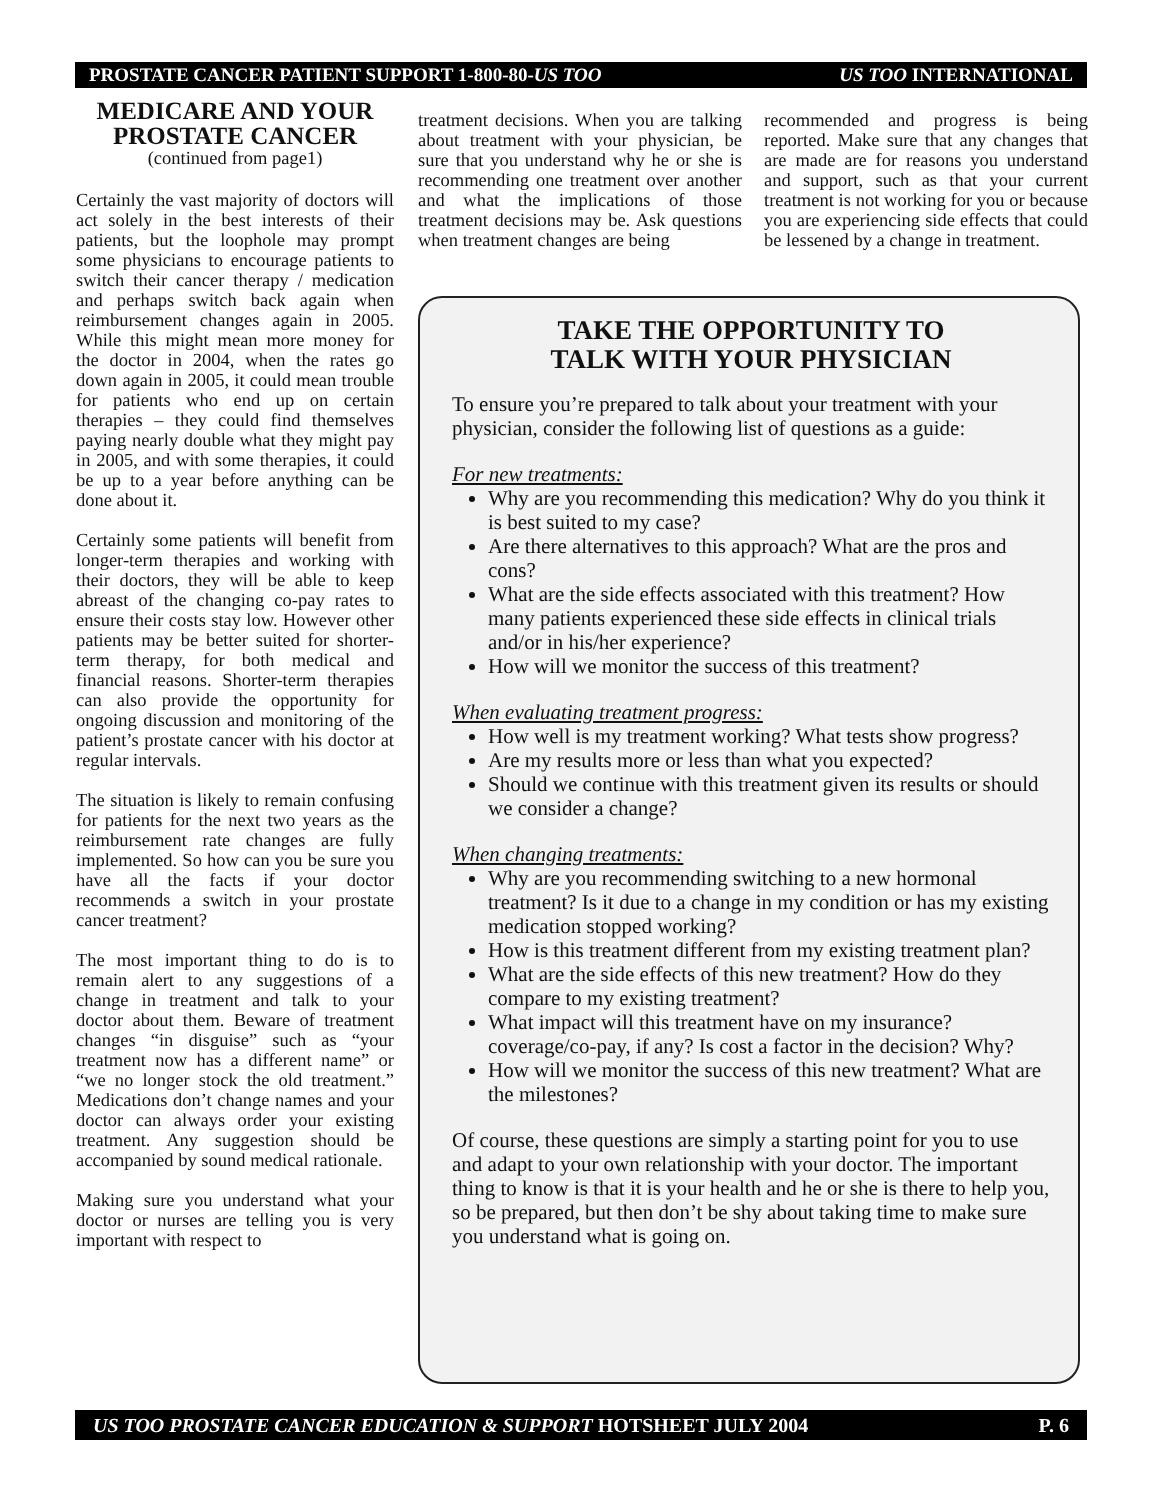PROSTATE CANCER PATIENT SUPPORT 1-800-80-US TOO US TOO INTERNATIONAL
MEDICARE AND YOUR PROSTATE CANCER
(continued from page1)
Certainly the vast majority of doctors will act solely in the best interests of their patients, but the loophole may prompt some physicians to encourage patients to switch their cancer therapy / medication and perhaps switch back again when reimbursement changes again in 2005. While this might mean more money for the doctor in 2004, when the rates go down again in 2005, it could mean trouble for patients who end up on certain therapies – they could find themselves paying nearly double what they might pay in 2005, and with some therapies, it could be up to a year before anything can be done about it.
Certainly some patients will benefit from longer-term therapies and working with their doctors, they will be able to keep abreast of the changing co-pay rates to ensure their costs stay low. However other patients may be better suited for shorter-term therapy, for both medical and financial reasons. Shorter-term therapies can also provide the opportunity for ongoing discussion and monitoring of the patient’s prostate cancer with his doctor at regular intervals.
The situation is likely to remain confusing for patients for the next two years as the reimbursement rate changes are fully implemented. So how can you be sure you have all the facts if your doctor recommends a switch in your prostate cancer treatment?
The most important thing to do is to remain alert to any suggestions of a change in treatment and talk to your doctor about them. Beware of treatment changes “in disguise” such as “your treatment now has a different name” or “we no longer stock the old treatment.” Medications don’t change names and your doctor can always order your existing treatment. Any suggestion should be accompanied by sound medical rationale.
Making sure you understand what your doctor or nurses are telling you is very important with respect to
treatment decisions. When you are talking about treatment with your physician, be sure that you understand why he or she is recommending one treatment over another and what the implications of those treatment decisions may be. Ask questions when treatment changes are being
recommended and progress is being reported. Make sure that any changes that are made are for reasons you understand and support, such as that your current treatment is not working for you or because you are experiencing side effects that could be lessened by a change in treatment.
TAKE THE OPPORTUNITY TO
TALK WITH YOUR PHYSICIAN
To ensure you’re prepared to talk about your treatment with your physician, consider the following list of questions as a guide:
For new treatments:
Why are you recommending this medication? Why do you think it is best suited to my case?
Are there alternatives to this approach? What are the pros and cons?
What are the side effects associated with this treatment? How many patients experienced these side effects in clinical trials and/or in his/her experience?
How will we monitor the success of this treatment?
When evaluating treatment progress:
How well is my treatment working? What tests show progress?
Are my results more or less than what you expected?
Should we continue with this treatment given its results or should we consider a change?
When changing treatments:
Why are you recommending switching to a new hormonal treatment? Is it due to a change in my condition or has my existing medication stopped working?
How is this treatment different from my existing treatment plan?
What are the side effects of this new treatment? How do they compare to my existing treatment?
What impact will this treatment have on my insurance? coverage/co-pay, if any? Is cost a factor in the decision? Why?
How will we monitor the success of this new treatment? What are the milestones?
Of course, these questions are simply a starting point for you to use and adapt to your own relationship with your doctor. The important thing to know is that it is your health and he or she is there to help you, so be prepared, but then don’t be shy about taking time to make sure you understand what is going on.
US TOO PROSTATE CANCER EDUCATION & SUPPORT HOTSHEET JULY 2004 P. 6